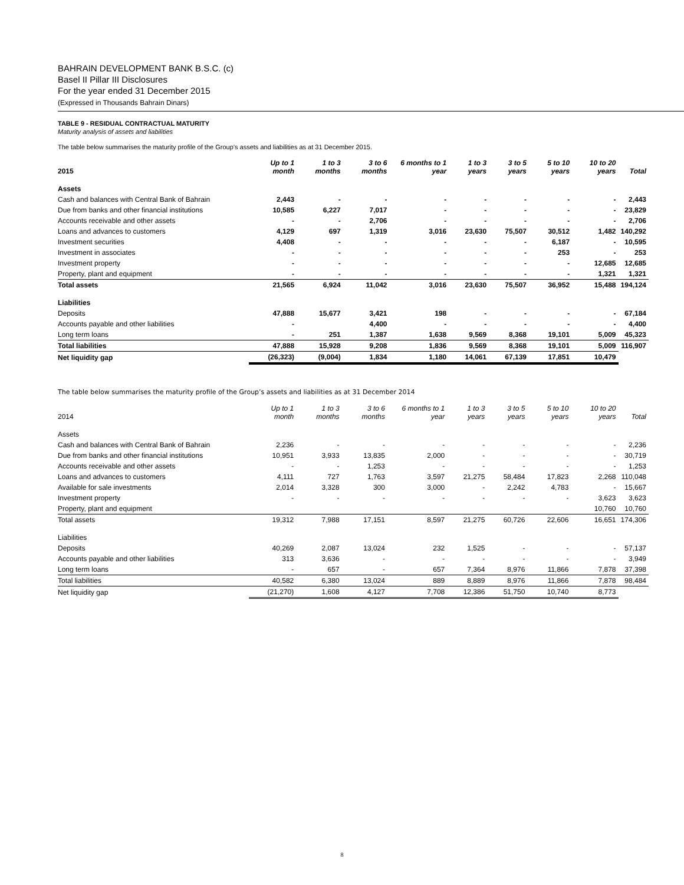BAHRAIN DEVELOPMENT BANK B.S.C. (c)
Basel II Pillar III Disclosures
For the year ended 31 December 2015
(Expressed in Thousands Bahrain Dinars)
TABLE 9 - RESIDUAL CONTRACTUAL MATURITY
Maturity analysis of assets and liabilities
The table below summarises the maturity profile of the Group’s assets and liabilities as at 31 December 2015.
| 2015 | Up to 1 month | 1 to 3 months | 3 to 6 months | 6 months to 1 year | 1 to 3 years | 3 to 5 years | 5 to 10 years | 10 to 20 years | Total |
| --- | --- | --- | --- | --- | --- | --- | --- | --- | --- |
| Assets | | | | | | | | | |
| Cash and balances with Central Bank of Bahrain | 2,443 | - | - | - | - | - | - | - | 2,443 |
| Due from banks and other financial institutions | 10,585 | 6,227 | 7,017 | - | - | - | - | - | 23,829 |
| Accounts receivable and other assets | - | - | 2,706 | - | - | - | - | - | 2,706 |
| Loans and advances to customers | 4,129 | 697 | 1,319 | 3,016 | 23,630 | 75,507 | 30,512 | 1,482 | 140,292 |
| Investment securities | 4,408 | - | - | - | - | - | 6,187 | - | 10,595 |
| Investment in associates | - | - | - | - | - | - | 253 | - | 253 |
| Investment property | - | - | - | - | - | - | - | 12,685 | 12,685 |
| Property, plant and equipment | - | - | - | - | - | - | - | 1,321 | 1,321 |
| Total assets | 21,565 | 6,924 | 11,042 | 3,016 | 23,630 | 75,507 | 36,952 | 15,488 | 194,124 |
| Liabilities | | | | | | | | | |
| Deposits | 47,888 | 15,677 | 3,421 | 198 | - | - | - | - | 67,184 |
| Accounts payable and other liabilities | - | | 4,400 | - | - | - | - | - | 4,400 |
| Long term loans | - | 251 | 1,387 | 1,638 | 9,569 | 8,368 | 19,101 | 5,009 | 45,323 |
| Total liabilities | 47,888 | 15,928 | 9,208 | 1,836 | 9,569 | 8,368 | 19,101 | 5,009 | 116,907 |
| Net liquidity gap | (26,323) | (9,004) | 1,834 | 1,180 | 14,061 | 67,139 | 17,851 | 10,479 | |
The table below summarises the maturity profile of the Group’s assets and liabilities as at 31 December 2014
| 2014 | Up to 1 month | 1 to 3 months | 3 to 6 months | 6 months to 1 year | 1 to 3 years | 3 to 5 years | 5 to 10 years | 10 to 20 years | Total |
| --- | --- | --- | --- | --- | --- | --- | --- | --- | --- |
| Assets | | | | | | | | | |
| Cash and balances with Central Bank of Bahrain | 2,236 | - | - | - | - | - | - | - | 2,236 |
| Due from banks and other financial institutions | 10,951 | 3,933 | 13,835 | 2,000 | - | - | - | - | 30,719 |
| Accounts receivable and other assets | - | - | 1,253 | - | - | - | - | - | 1,253 |
| Loans and advances to customers | 4,111 | 727 | 1,763 | 3,597 | 21,275 | 58,484 | 17,823 | 2,268 | 110,048 |
| Available for sale investments | 2,014 | 3,328 | 300 | 3,000 | - | 2,242 | 4,783 | - | 15,667 |
| Investment property | - | - | - | - | - | - | - | 3,623 | 3,623 |
| Property, plant and equipment | | | | | | | | 10,760 | 10,760 |
| Total assets | 19,312 | 7,988 | 17,151 | 8,597 | 21,275 | 60,726 | 22,606 | 16,651 | 174,306 |
| Liabilities | | | | | | | | | |
| Deposits | 40,269 | 2,087 | 13,024 | 232 | 1,525 | - | - | - | 57,137 |
| Accounts payable and other liabilities | 313 | 3,636 | - | - | - | - | - | - | 3,949 |
| Long term loans | - | 657 | - | 657 | 7,364 | 8,976 | 11,866 | 7,878 | 37,398 |
| Total liabilities | 40,582 | 6,380 | 13,024 | 889 | 8,889 | 8,976 | 11,866 | 7,878 | 98,484 |
| Net liquidity gap | (21,270) | 1,608 | 4,127 | 7,708 | 12,386 | 51,750 | 10,740 | 8,773 | |
8